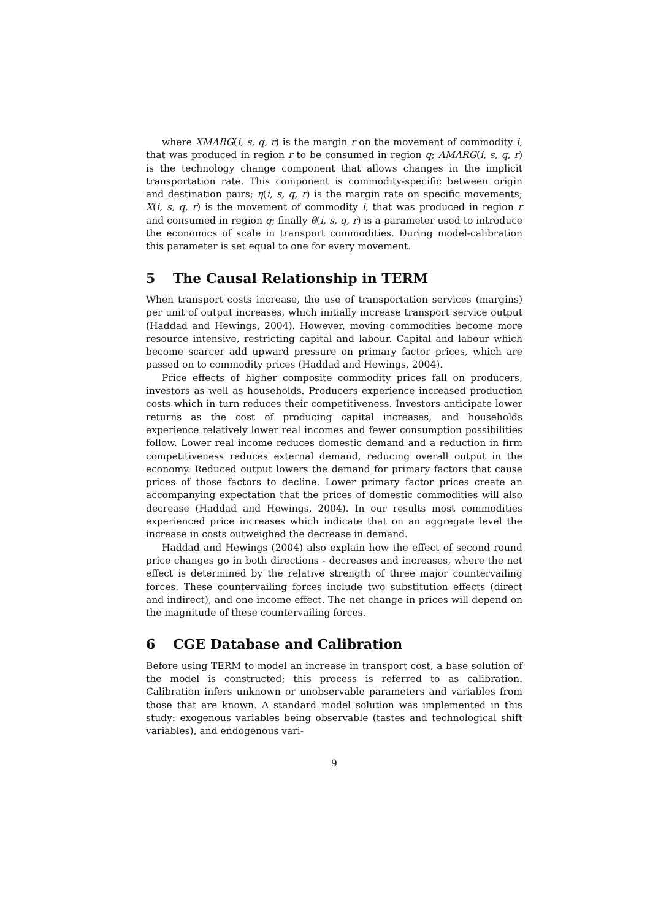where XMARG(i, s, q, r) is the margin r on the movement of commodity i, that was produced in region r to be consumed in region q; AMARG(i, s, q, r) is the technology change component that allows changes in the implicit transportation rate. This component is commodity-specific between origin and destination pairs; η(i, s, q, r) is the margin rate on specific movements; X(i, s, q, r) is the movement of commodity i, that was produced in region r and consumed in region q; finally θ(i, s, q, r) is a parameter used to introduce the economics of scale in transport commodities. During model-calibration this parameter is set equal to one for every movement.
5 The Causal Relationship in TERM
When transport costs increase, the use of transportation services (margins) per unit of output increases, which initially increase transport service output (Haddad and Hewings, 2004). However, moving commodities become more resource intensive, restricting capital and labour. Capital and labour which become scarcer add upward pressure on primary factor prices, which are passed on to commodity prices (Haddad and Hewings, 2004).
Price effects of higher composite commodity prices fall on producers, investors as well as households. Producers experience increased production costs which in turn reduces their competitiveness. Investors anticipate lower returns as the cost of producing capital increases, and households experience relatively lower real incomes and fewer consumption possibilities follow. Lower real income reduces domestic demand and a reduction in firm competitiveness reduces external demand, reducing overall output in the economy. Reduced output lowers the demand for primary factors that cause prices of those factors to decline. Lower primary factor prices create an accompanying expectation that the prices of domestic commodities will also decrease (Haddad and Hewings, 2004). In our results most commodities experienced price increases which indicate that on an aggregate level the increase in costs outweighed the decrease in demand.
Haddad and Hewings (2004) also explain how the effect of second round price changes go in both directions - decreases and increases, where the net effect is determined by the relative strength of three major countervailing forces. These countervailing forces include two substitution effects (direct and indirect), and one income effect. The net change in prices will depend on the magnitude of these countervailing forces.
6 CGE Database and Calibration
Before using TERM to model an increase in transport cost, a base solution of the model is constructed; this process is referred to as calibration. Calibration infers unknown or unobservable parameters and variables from those that are known. A standard model solution was implemented in this study: exogenous variables being observable (tastes and technological shift variables), and endogenous vari-
9